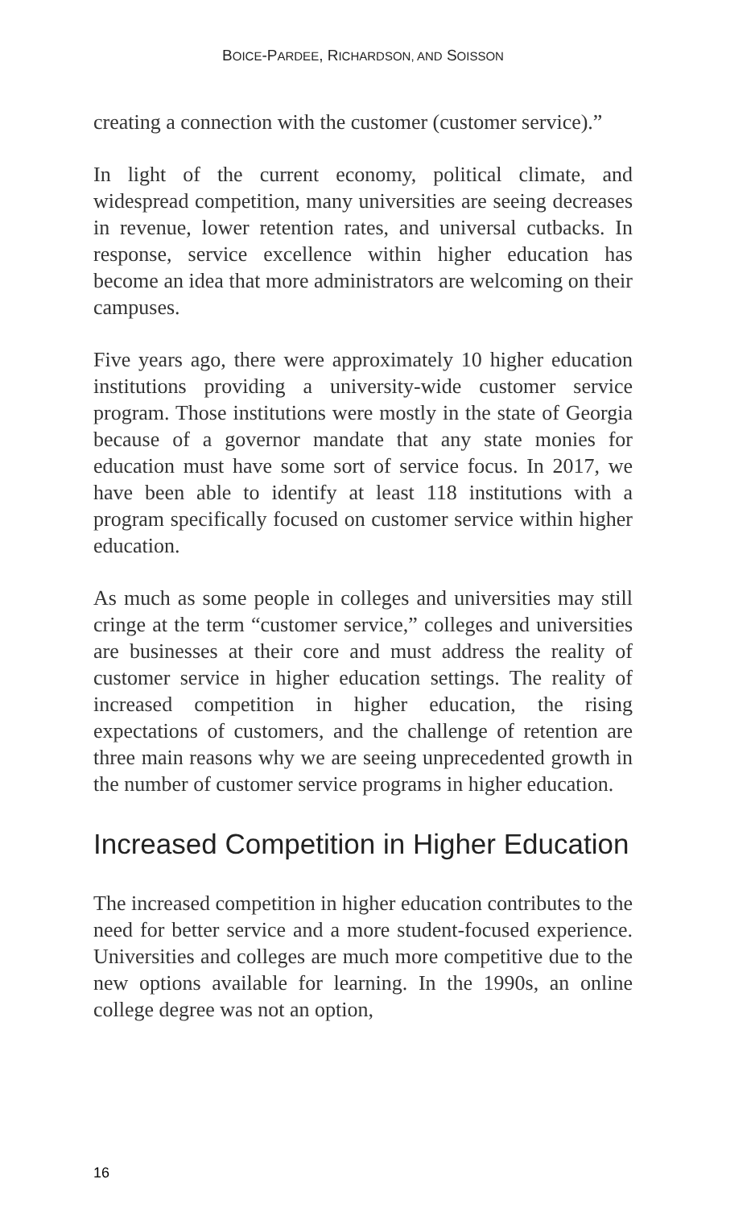BOICE-PARDEE, RICHARDSON, AND SOISSON
creating a connection with the customer (customer service).”
In light of the current economy, political climate, and widespread competition, many universities are seeing decreases in revenue, lower retention rates, and universal cutbacks. In response, service excellence within higher education has become an idea that more administrators are welcoming on their campuses.
Five years ago, there were approximately 10 higher education institutions providing a university-wide cust­omer service program. Those institutions were mostly in the state of Georgia because of a governor mandate that any state monies for education must have some sort of service focus. In 2017, we have been able to identify at least 118 institutions with a program specifically focused on customer service within higher education.
As much as some people in colleges and universities may still cringe at the term “customer service,” colleges and universities are businesses at their core and must address the reality of customer service in higher education settings. The reality of increased competition in higher education, the rising expectations of customers, and the challenge of retention are three main reasons why we are seeing unprecedented growth in the number of customer service programs in higher education.
Increased Competition in Higher Education
The increased competition in higher education contributes to the need for better service and a more student-focused experience. Universities and colleges are much more competitive due to the new options available for learning. In the 1990s, an online college degree was not an option,
16